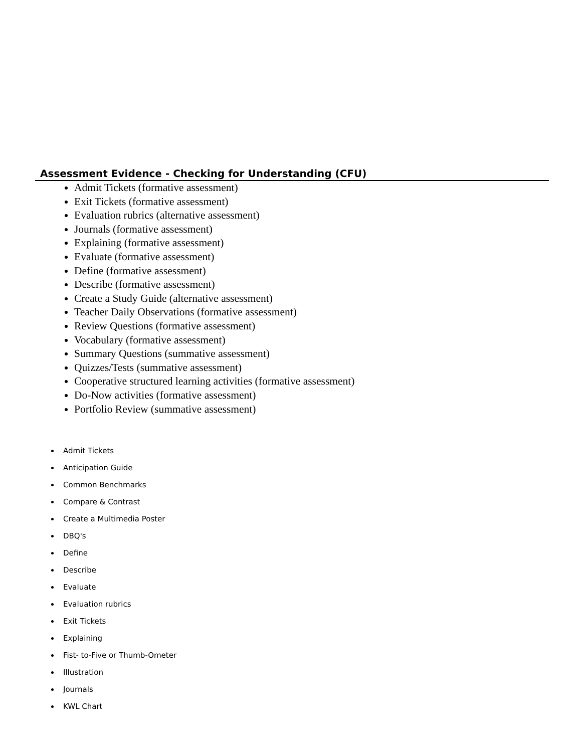Assessment Evidence - Checking for Understanding (CFU)
Admit Tickets (formative assessment)
Exit Tickets (formative assessment)
Evaluation rubrics (alternative assessment)
Journals (formative assessment)
Explaining (formative assessment)
Evaluate (formative assessment)
Define (formative assessment)
Describe (formative assessment)
Create a Study Guide (alternative assessment)
Teacher Daily Observations (formative assessment)
Review Questions (formative assessment)
Vocabulary (formative assessment)
Summary Questions (summative assessment)
Quizzes/Tests (summative assessment)
Cooperative structured learning activities (formative assessment)
Do-Now activities (formative assessment)
Portfolio Review (summative assessment)
Admit Tickets
Anticipation Guide
Common Benchmarks
Compare & Contrast
Create a Multimedia Poster
DBQ's
Define
Describe
Evaluate
Evaluation rubrics
Exit Tickets
Explaining
Fist- to-Five or Thumb-Ometer
Illustration
Journals
KWL Chart